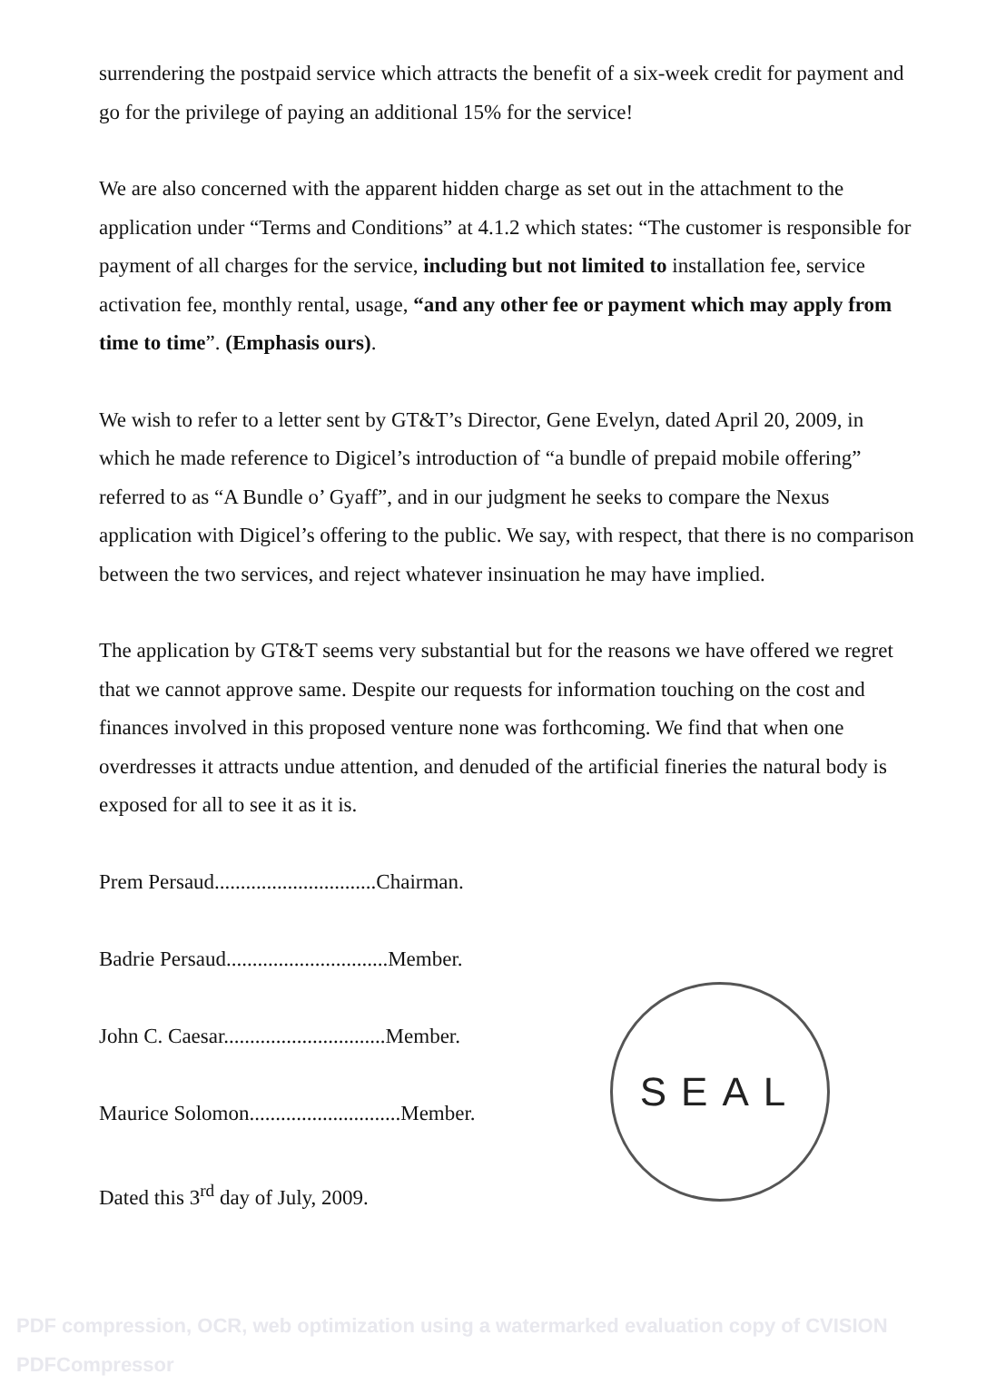surrendering the postpaid service which attracts the benefit of a six-week credit for payment and go for the privilege of paying an additional 15% for the service!
We are also concerned with the apparent hidden charge as set out in the attachment to the application under “Terms and Conditions” at 4.1.2 which states: “The customer is responsible for payment of all charges for the service, including but not limited to installation fee, service activation fee, monthly rental, usage, “and any other fee or payment which may apply from time to time”. (Emphasis ours).
We wish to refer to a letter sent by GT&T’s Director, Gene Evelyn, dated April 20, 2009, in which he made reference to Digicel’s introduction of “a bundle of prepaid mobile offering” referred to as “A Bundle o’ Gyaff”, and in our judgment he seeks to compare the Nexus application with Digicel’s offering to the public. We say, with respect, that there is no comparison between the two services, and reject whatever insinuation he may have implied.
The application by GT&T seems very substantial but for the reasons we have offered we regret that we cannot approve same. Despite our requests for information touching on the cost and finances involved in this proposed venture none was forthcoming. We find that when one overdresses it attracts undue attention, and denuded of the artificial fineries the natural body is exposed for all to see it as it is.
Prem Persaud...............................Chairman.
Badrie Persaud...............................Member.
John C. Caesar...............................Member.
Maurice Solomon.............................Member.
Dated this 3<sup>rd</sup> day of July, 2009.
SEAL
PDF compression, OCR, web optimization using a watermarked evaluation copy of CVISION PDFCompressor